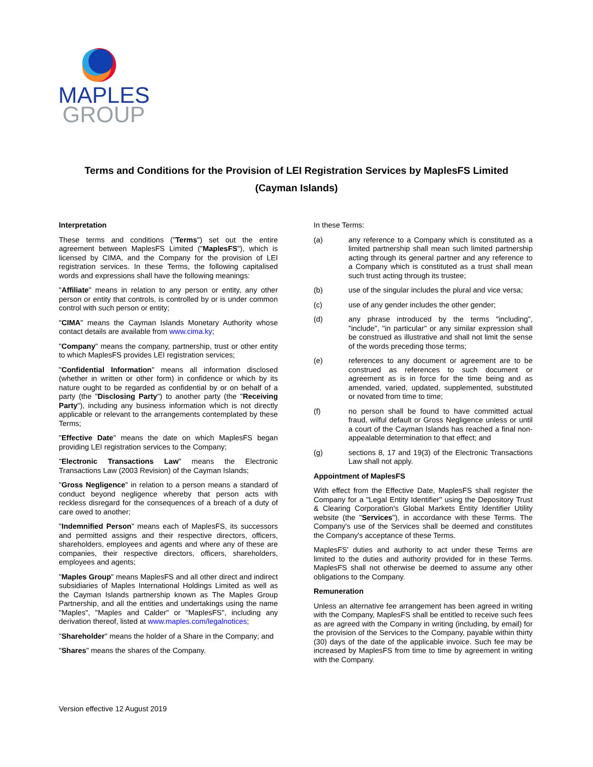MAPLES
GROUP
Terms and Conditions for the Provision of LEI Registration Services by MaplesFS Limited
(Cayman Islands)
Interpretation
These terms and conditions ("Terms") set out the entire agreement between MaplesFS Limited ("MaplesFS"), which is licensed by CIMA, and the Company for the provision of LEI registration services. In these Terms, the following capitalised words and expressions shall have the following meanings:
"Affiliate" means in relation to any person or entity, any other person or entity that controls, is controlled by or is under common control with such person or entity;
"CIMA" means the Cayman Islands Monetary Authority whose contact details are available from www.cima.ky;
"Company" means the company, partnership, trust or other entity to which MaplesFS provides LEI registration services;
"Confidential Information" means all information disclosed (whether in written or other form) in confidence or which by its nature ought to be regarded as confidential by or on behalf of a party (the "Disclosing Party") to another party (the "Receiving Party"), including any business information which is not directly applicable or relevant to the arrangements contemplated by these Terms;
"Effective Date" means the date on which MaplesFS began providing LEI registration services to the Company;
"Electronic Transactions Law" means the Electronic Transactions Law (2003 Revision) of the Cayman Islands;
"Gross Negligence" in relation to a person means a standard of conduct beyond negligence whereby that person acts with reckless disregard for the consequences of a breach of a duty of care owed to another;
"Indemnified Person" means each of MaplesFS, its successors and permitted assigns and their respective directors, officers, shareholders, employees and agents and where any of these are companies, their respective directors, officers, shareholders, employees and agents;
"Maples Group" means MaplesFS and all other direct and indirect subsidiaries of Maples International Holdings Limited as well as the Cayman Islands partnership known as The Maples Group Partnership, and all the entities and undertakings using the name "Maples", "Maples and Calder" or "MaplesFS", including any derivation thereof, listed at www.maples.com/legalnotices;
"Shareholder" means the holder of a Share in the Company; and
"Shares" means the shares of the Company.
In these Terms:
(a) any reference to a Company which is constituted as a limited partnership shall mean such limited partnership acting through its general partner and any reference to a Company which is constituted as a trust shall mean such trust acting through its trustee;
(b) use of the singular includes the plural and vice versa;
(c) use of any gender includes the other gender;
(d) any phrase introduced by the terms "including", "include", "in particular" or any similar expression shall be construed as illustrative and shall not limit the sense of the words preceding those terms;
(e) references to any document or agreement are to be construed as references to such document or agreement as is in force for the time being and as amended, varied, updated, supplemented, substituted or novated from time to time;
(f) no person shall be found to have committed actual fraud, wilful default or Gross Negligence unless or until a court of the Cayman Islands has reached a final non-appealable determination to that effect; and
(g) sections 8, 17 and 19(3) of the Electronic Transactions Law shall not apply.
Appointment of MaplesFS
With effect from the Effective Date, MaplesFS shall register the Company for a "Legal Entity Identifier" using the Depository Trust & Clearing Corporation's Global Markets Entity Identifier Utility website (the "Services"), in accordance with these Terms. The Company's use of the Services shall be deemed and constitutes the Company's acceptance of these Terms.
MaplesFS' duties and authority to act under these Terms are limited to the duties and authority provided for in these Terms. MaplesFS shall not otherwise be deemed to assume any other obligations to the Company.
Remuneration
Unless an alternative fee arrangement has been agreed in writing with the Company, MaplesFS shall be entitled to receive such fees as are agreed with the Company in writing (including, by email) for the provision of the Services to the Company, payable within thirty (30) days of the date of the applicable invoice. Such fee may be increased by MaplesFS from time to time by agreement in writing with the Company.
Version effective 12 August 2019